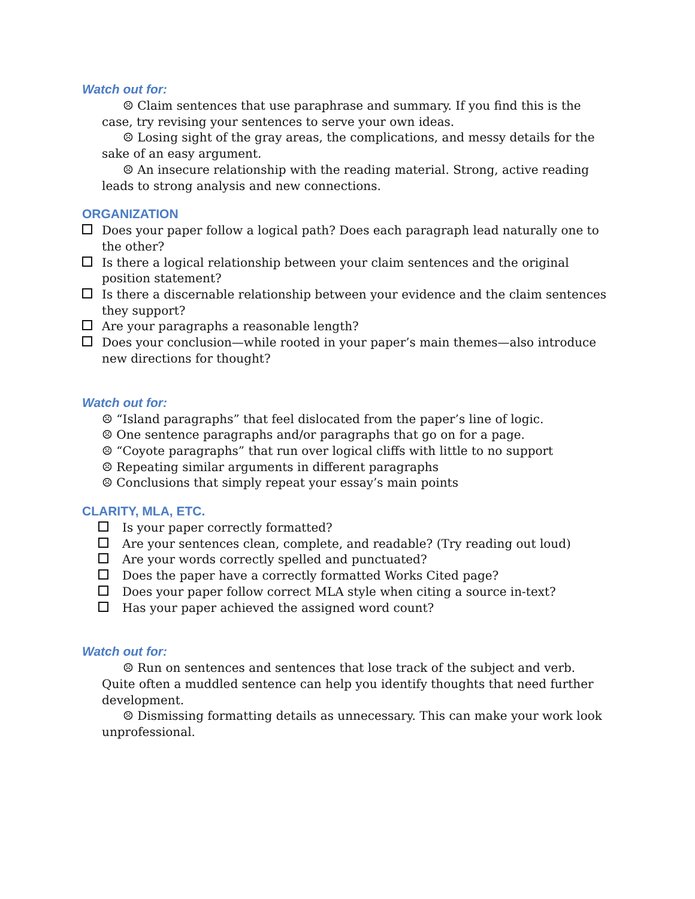Watch out for:
☹ Claim sentences that use paraphrase and summary. If you find this is the case, try revising your sentences to serve your own ideas.
☹ Losing sight of the gray areas, the complications, and messy details for the sake of an easy argument.
☹ An insecure relationship with the reading material. Strong, active reading leads to strong analysis and new connections.
ORGANIZATION
Does your paper follow a logical path? Does each paragraph lead naturally one to the other?
Is there a logical relationship between your claim sentences and the original position statement?
Is there a discernable relationship between your evidence and the claim sentences they support?
Are your paragraphs a reasonable length?
Does your conclusion—while rooted in your paper’s main themes—also introduce new directions for thought?
Watch out for:
☹ “Island paragraphs” that feel dislocated from the paper’s line of logic.
☹ One sentence paragraphs and/or paragraphs that go on for a page.
☹ “Coyote paragraphs” that run over logical cliffs with little to no support
☹ Repeating similar arguments in different paragraphs
☹ Conclusions that simply repeat your essay’s main points
CLARITY, MLA, ETC.
Is your paper correctly formatted?
Are your sentences clean, complete, and readable? (Try reading out loud)
Are your words correctly spelled and punctuated?
Does the paper have a correctly formatted Works Cited page?
Does your paper follow correct MLA style when citing a source in-text?
Has your paper achieved the assigned word count?
Watch out for:
☹ Run on sentences and sentences that lose track of the subject and verb. Quite often a muddled sentence can help you identify thoughts that need further development.
☹ Dismissing formatting details as unnecessary. This can make your work look unprofessional.